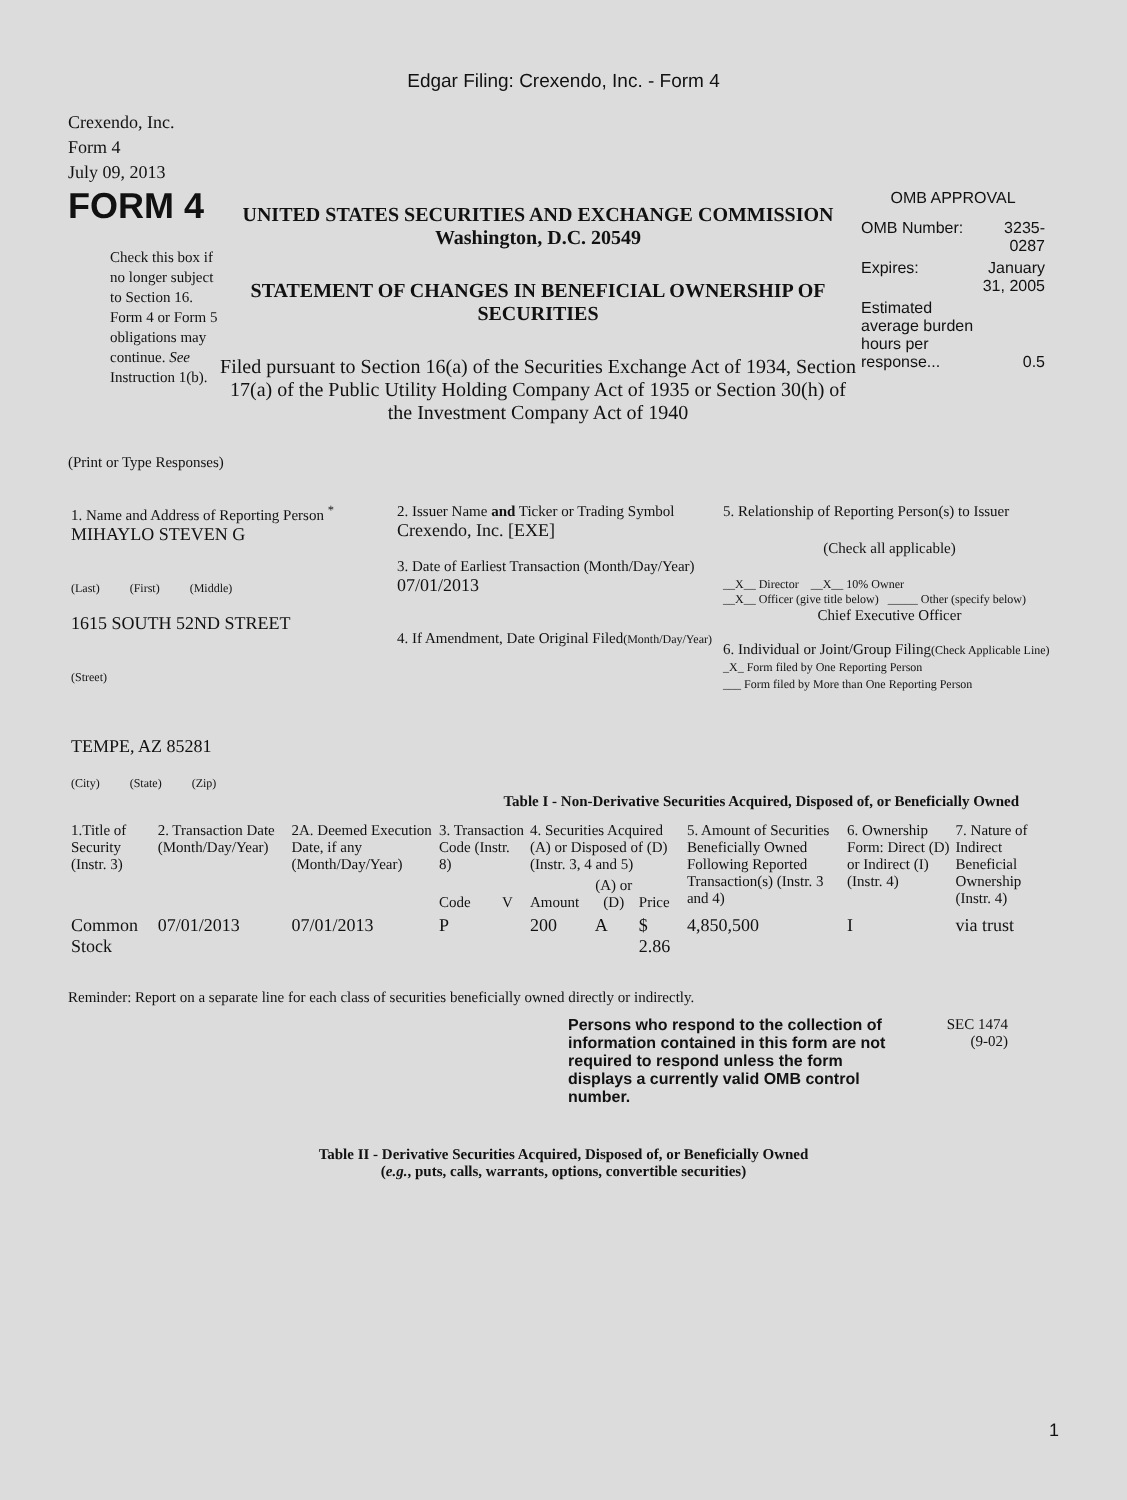Edgar Filing: Crexendo, Inc. - Form 4
Crexendo, Inc.
Form 4
July 09, 2013
FORM 4
Check this box if no longer subject to Section 16. Form 4 or Form 5 obligations may continue. See Instruction 1(b).
UNITED STATES SECURITIES AND EXCHANGE COMMISSION
Washington, D.C. 20549
STATEMENT OF CHANGES IN BENEFICIAL OWNERSHIP OF SECURITIES
Filed pursuant to Section 16(a) of the Securities Exchange Act of 1934, Section 17(a) of the Public Utility Holding Company Act of 1935 or Section 30(h) of the Investment Company Act of 1940
OMB APPROVAL
| OMB Number: | 3235-0287 |
| Expires: | January 31, 2005 |
| Estimated average burden hours per response... | 0.5 |
(Print or Type Responses)
| 1. Name and Address of Reporting Person <sup>*</sup> MIHAYLO STEVEN G (Last) (First) (Middle) 1615 SOUTH 52ND STREET (Street) TEMPE, AZ 85281 (City) (State) (Zip) | 2. Issuer Name and Ticker or Trading Symbol Crexendo, Inc. [EXE] 3. Date of Earliest Transaction (Month/Day/Year) 07/01/2013 4. If Amendment, Date Original Filed (Month/Day/Year) | 5. Relationship of Reporting Person(s) to Issuer (Check all applicable) __X__ Director __X__ 10% Owner __X__ Officer (give title below) _____ Other (specify below) Chief Executive Officer 6. Individual or Joint/Group Filing (Check Applicable Line) _X_ Form filed by One Reporting Person ___ Form filed by More than One Reporting Person |
Table I - Non-Derivative Securities Acquired, Disposed of, or Beneficially Owned
| 1.Title of Security (Instr. 3) | 2. Transaction Date (Month/Day/Year) | 2A. Deemed Execution Date, if any (Month/Day/Year) | 3. Transaction Code (Instr. 8) | | 4. Securities Acquired (A) or Disposed of (D) (Instr. 3, 4 and 5) | | | 5. Amount of Securities Beneficially Owned Following Reported Transaction(s) (Instr. 3 and 4) | 6. Ownership Form: Direct (D) or Indirect (I) (Instr. 4) | 7. Nature of Indirect Beneficial Ownership (Instr. 4) |
| --- | --- | --- | --- | --- | --- | --- | --- | --- | --- | --- |
| | | | Code | V | Amount | (A) or (D) | Price | | | |
| Common Stock | 07/01/2013 | 07/01/2013 | P | | 200 | A | $ 2.86 | 4,850,500 | I | via trust |
Reminder: Report on a separate line for each class of securities beneficially owned directly or indirectly.
Persons who respond to the collection of information contained in this form are not required to respond unless the form displays a currently valid OMB control number.
SEC 1474
(9-02)
Table II - Derivative Securities Acquired, Disposed of, or Beneficially Owned
(e.g., puts, calls, warrants, options, convertible securities)
1